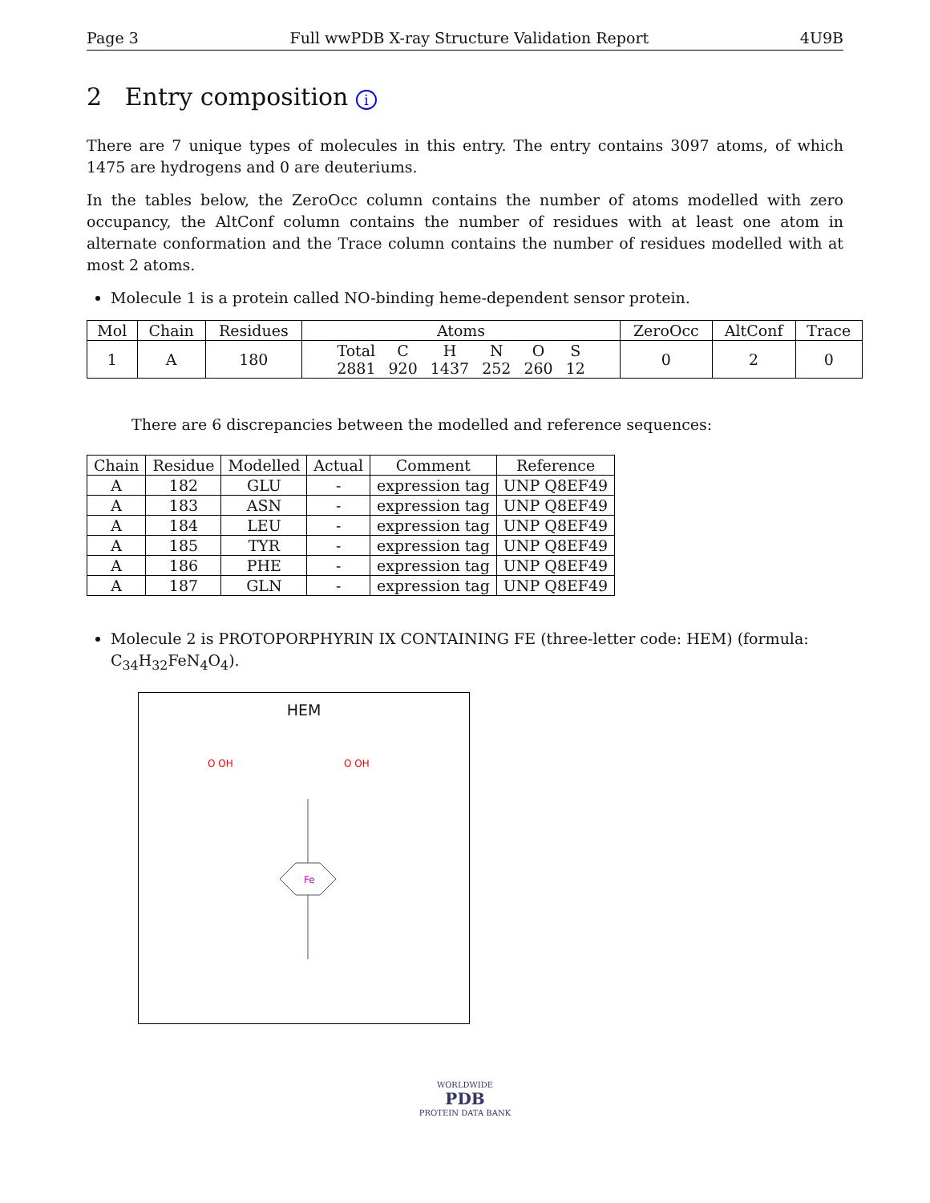Page 3 Full wwPDB X-ray Structure Validation Report 4U9B
2 Entry composition i
There are 7 unique types of molecules in this entry. The entry contains 3097 atoms, of which 1475 are hydrogens and 0 are deuteriums.
In the tables below, the ZeroOcc column contains the number of atoms modelled with zero occupancy, the AltConf column contains the number of residues with at least one atom in alternate conformation and the Trace column contains the number of residues modelled with at most 2 atoms.
Molecule 1 is a protein called NO-binding heme-dependent sensor protein.
| Mol | Chain | Residues | Atoms | ZeroOcc | AltConf | Trace |
| --- | --- | --- | --- | --- | --- | --- |
| 1 | A | 180 | / Total / C / H / N / O / S / / 2881 / 920 / 1437 / 252 / 260 / 12 / | 0 | 2 | 0 |
There are 6 discrepancies between the modelled and reference sequences:
| Chain | Residue | Modelled | Actual | Comment | Reference |
| --- | --- | --- | --- | --- | --- |
| A | 182 | GLU | - | expression tag | UNP Q8EF49 |
| A | 183 | ASN | - | expression tag | UNP Q8EF49 |
| A | 184 | LEU | - | expression tag | UNP Q8EF49 |
| A | 185 | TYR | - | expression tag | UNP Q8EF49 |
| A | 186 | PHE | - | expression tag | UNP Q8EF49 |
| A | 187 | GLN | - | expression tag | UNP Q8EF49 |
Molecule 2 is PROTOPORPHYRIN IX CONTAINING FE (three-letter code: HEM) (formula: C<sub>34</sub>H<sub>32</sub>FeN<sub>4</sub>O<sub>4</sub>).
HEM
Fe
O OH
O OH
WORLDWIDE
PDB
PROTEIN DATA BANK